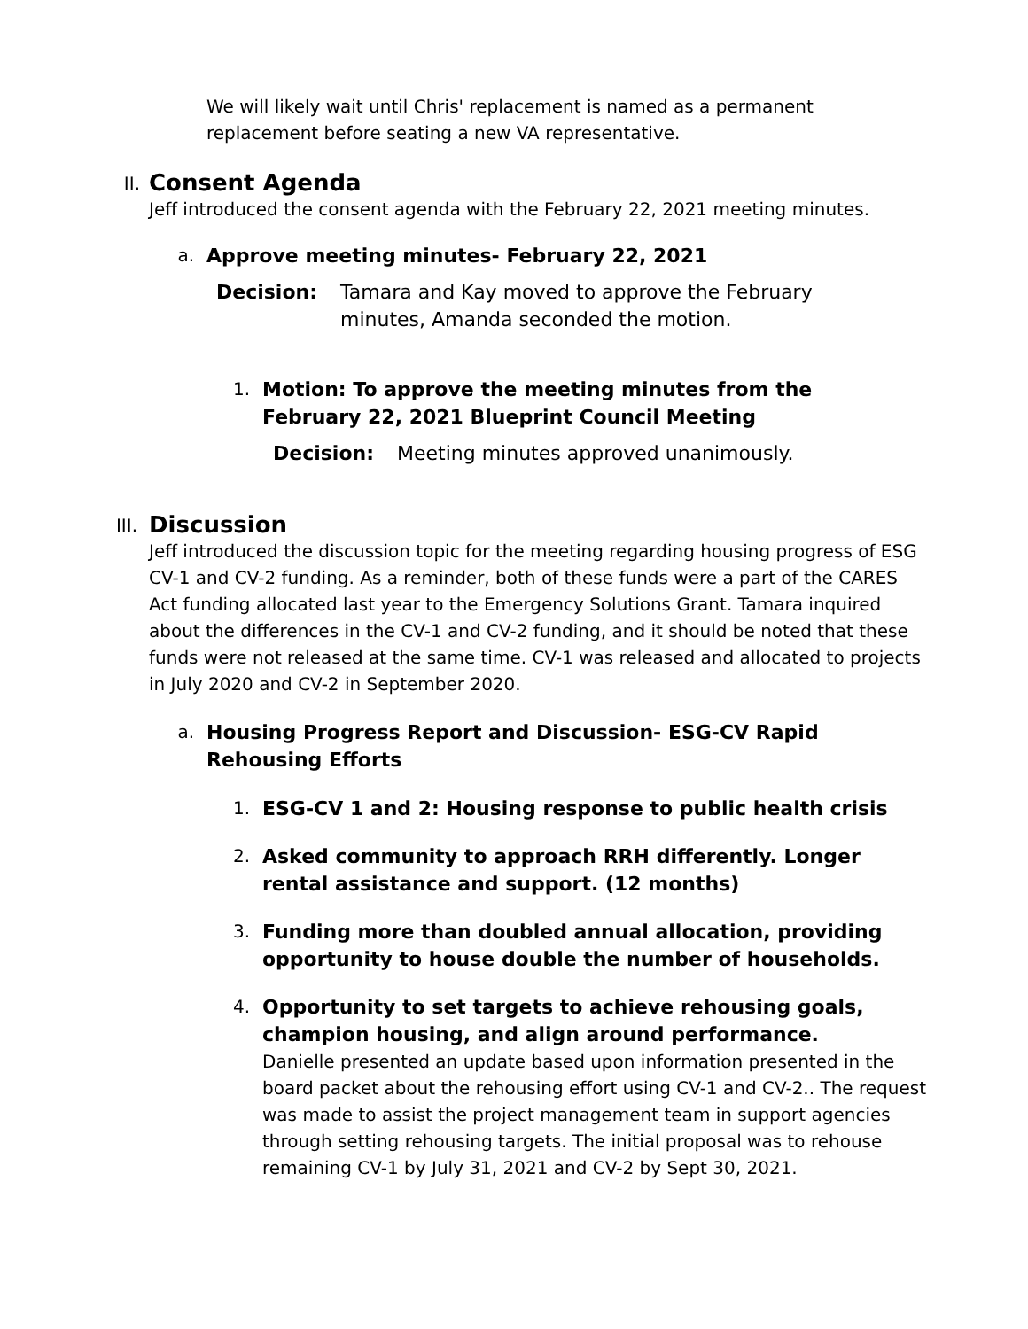We will likely wait until Chris' replacement is named as a permanent replacement before seating a new VA representative.
II.
Consent Agenda
Jeff introduced the consent agenda with the February 22, 2021 meeting minutes.
a.
Approve meeting minutes- February 22, 2021
Decision: Tamara and Kay moved to approve the February minutes, Amanda seconded the motion.
1.
Motion: To approve the meeting minutes from the February 22, 2021 Blueprint Council Meeting
Decision: Meeting minutes approved unanimously.
III.
Discussion
Jeff introduced the discussion topic for the meeting regarding housing progress of ESG CV-1 and CV-2 funding. As a reminder, both of these funds were a part of the CARES Act funding allocated last year to the Emergency Solutions Grant. Tamara inquired about the differences in the CV-1 and CV-2 funding, and it should be noted that these funds were not released at the same time. CV-1 was released and allocated to projects in July 2020 and CV-2 in September 2020.
a.
Housing Progress Report and Discussion- ESG-CV Rapid Rehousing Efforts
1.
ESG-CV 1 and 2: Housing response to public health crisis
2.
Asked community to approach RRH differently. Longer rental assistance and support. (12 months)
3.
Funding more than doubled annual allocation, providing opportunity to house double the number of households.
4.
Opportunity to set targets to achieve rehousing goals, champion housing, and align around performance.
Danielle presented an update based upon information presented in the board packet about the rehousing effort using CV-1 and CV-2.. The request was made to assist the project management team in support agencies through setting rehousing targets. The initial proposal was to rehouse remaining CV-1 by July 31, 2021 and CV-2 by Sept 30, 2021.